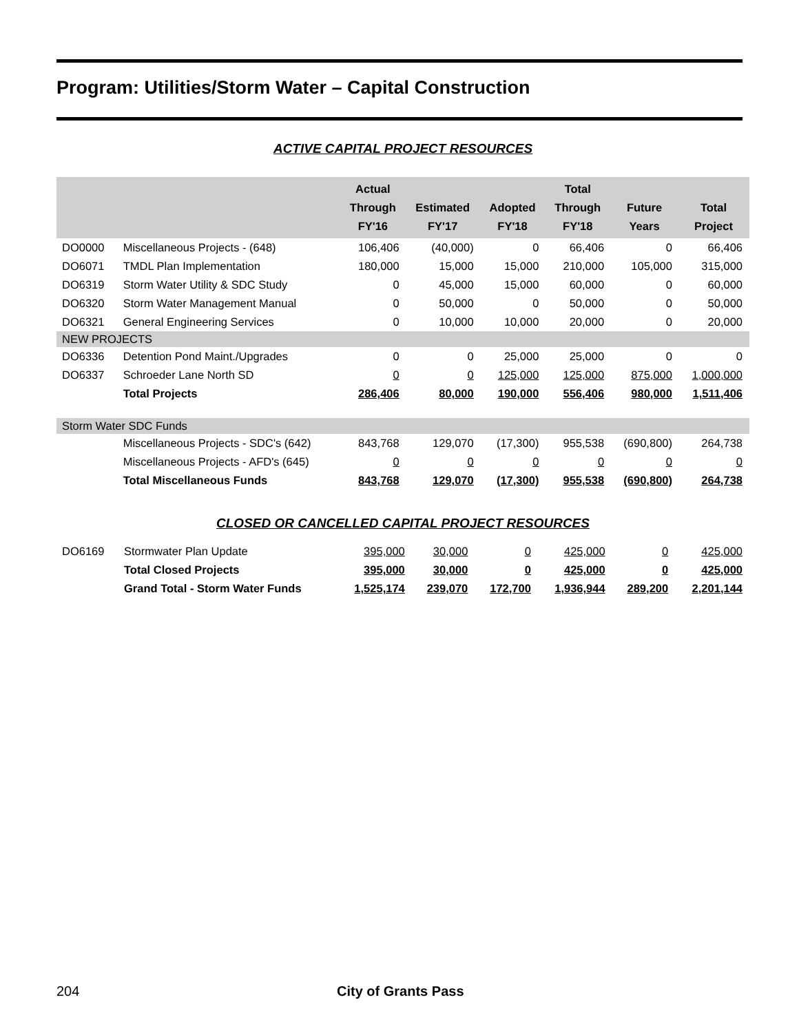Program: Utilities/Storm Water – Capital Construction
ACTIVE CAPITAL PROJECT RESOURCES
| | | Actual Through FY'16 | Estimated FY'17 | Adopted FY'18 | Total Through FY'18 | Future Years | Total Project |
| --- | --- | --- | --- | --- | --- | --- | --- |
| DO0000 | Miscellaneous Projects - (648) | 106,406 | (40,000) | 0 | 66,406 | 0 | 66,406 |
| DO6071 | TMDL Plan Implementation | 180,000 | 15,000 | 15,000 | 210,000 | 105,000 | 315,000 |
| DO6319 | Storm Water Utility & SDC Study | 0 | 45,000 | 15,000 | 60,000 | 0 | 60,000 |
| DO6320 | Storm Water Management Manual | 0 | 50,000 | 0 | 50,000 | 0 | 50,000 |
| DO6321 | General Engineering Services | 0 | 10,000 | 10,000 | 20,000 | 0 | 20,000 |
| NEW PROJECTS | | | | | | | |
| DO6336 | Detention Pond Maint./Upgrades | 0 | 0 | 25,000 | 25,000 | 0 | 0 |
| DO6337 | Schroeder Lane North SD | 0 | 0 | 125,000 | 125,000 | 875,000 | 1,000,000 |
| | Total Projects | 286,406 | 80,000 | 190,000 | 556,406 | 980,000 | 1,511,406 |
| Storm Water SDC Funds | | | | | | | |
| | Miscellaneous Projects - SDC's (642) | 843,768 | 129,070 | (17,300) | 955,538 | (690,800) | 264,738 |
| | Miscellaneous Projects - AFD's (645) | 0 | 0 | 0 | 0 | 0 | 0 |
| | Total Miscellaneous Funds | 843,768 | 129,070 | (17,300) | 955,538 | (690,800) | 264,738 |
CLOSED OR CANCELLED CAPITAL PROJECT RESOURCES
| DO6169 | Stormwater Plan Update | 395,000 | 30,000 | 0 | 425,000 | 0 | 425,000 |
| | Total Closed Projects | 395,000 | 30,000 | 0 | 425,000 | 0 | 425,000 |
| | Grand Total - Storm Water Funds | 1,525,174 | 239,070 | 172,700 | 1,936,944 | 289,200 | 2,201,144 |
204 City of Grants Pass